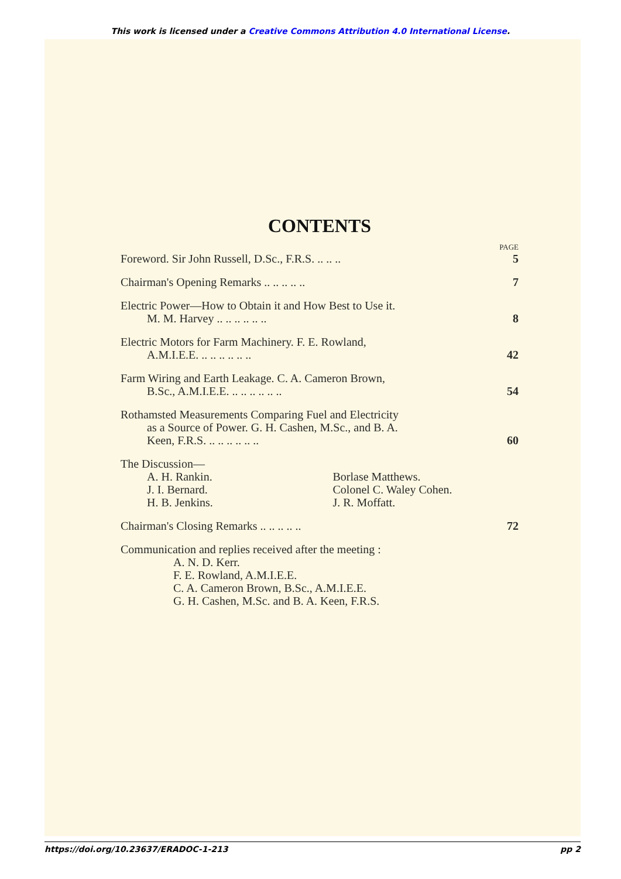This work is licensed under a Creative Commons Attribution 4.0 International License.
CONTENTS
PAGE
Foreword. Sir John Russell, D.Sc., F.R.S. .. .. ..
5
Chairman's Opening Remarks .. .. .. .. ..
7
Electric Power—How to Obtain it and How Best to Use it.
M. M. Harvey .. .. .. .. .. ..
8
Electric Motors for Farm Machinery. F. E. Rowland,
A.M.I.E.E. .. .. .. .. .. ..
42
Farm Wiring and Earth Leakage. C. A. Cameron Brown,
B.Sc., A.M.I.E.E. .. .. .. .. .. ..
54
Rothamsted Measurements Comparing Fuel and Electricity
as a Source of Power. G. H. Cashen, M.Sc., and B. A.
Keen, F.R.S. .. .. .. .. .. ..
60
The Discussion—
A. H. Rankin.
J. I. Bernard.
H. B. Jenkins.
Borlase Matthews.
Colonel C. Waley Cohen.
J. R. Moffatt.
Chairman's Closing Remarks .. .. .. .. ..
72
Communication and replies received after the meeting :
A. N. D. Kerr.
F. E. Rowland, A.M.I.E.E.
C. A. Cameron Brown, B.Sc., A.M.I.E.E.
G. H. Cashen, M.Sc. and B. A. Keen, F.R.S.
https://doi.org/10.23637/ERADOC-1-213 pp 2